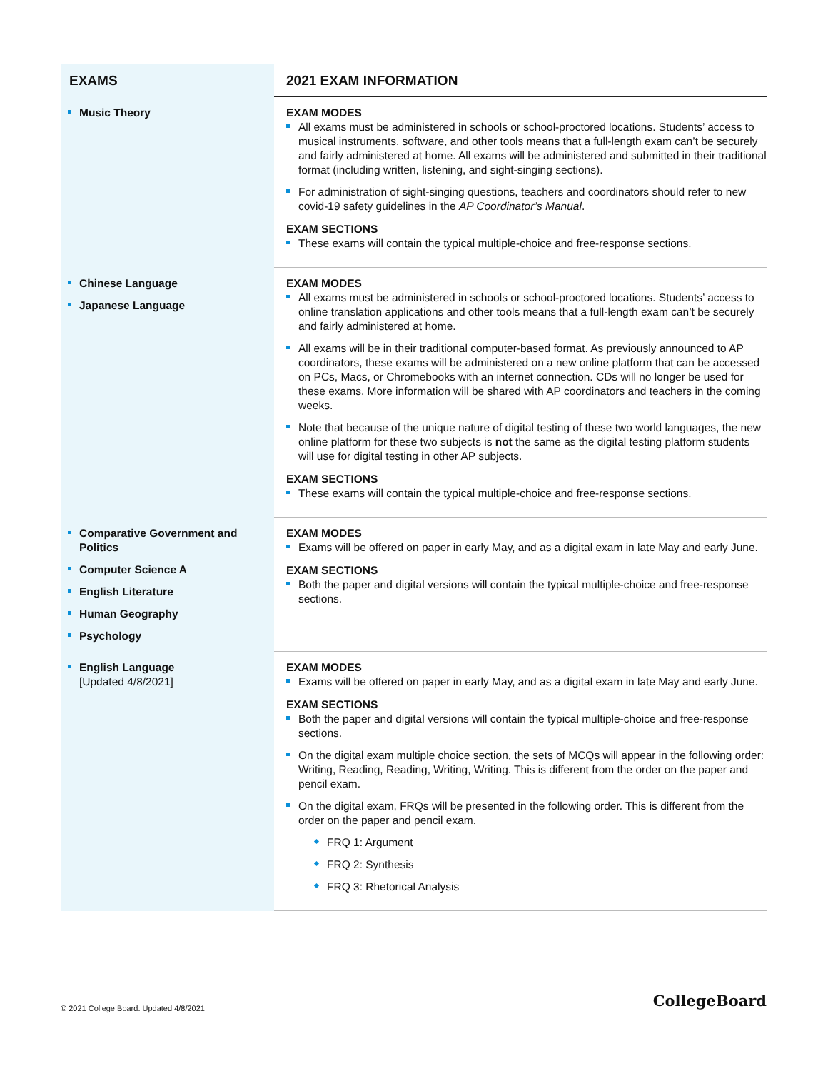| EXAMS | 2021 EXAM INFORMATION |
| --- | --- |
| Music Theory | EXAM MODES All exams must be administered in schools or school-proctored locations. Students’ access to musical instruments, software, and other tools means that a full-length exam can’t be securely and fairly administered at home. All exams will be administered and submitted in their traditional format (including written, listening, and sight-singing sections). For administration of sight-singing questions, teachers and coordinators should refer to new covid-19 safety guidelines in the AP Coordinator’s Manual . EXAM SECTIONS These exams will contain the typical multiple-choice and free-response sections. |
| Chinese Language Japanese Language | EXAM MODES All exams must be administered in schools or school-proctored locations. Students’ access to online translation applications and other tools means that a full-length exam can’t be securely and fairly administered at home. All exams will be in their traditional computer-based format. As previously announced to AP coordinators, these exams will be administered on a new online platform that can be accessed on PCs, Macs, or Chromebooks with an internet connection. CDs will no longer be used for these exams. More information will be shared with AP coordinators and teachers in the coming weeks. Note that because of the unique nature of digital testing of these two world languages, the new online platform for these two subjects is not the same as the digital testing platform students will use for digital testing in other AP subjects. EXAM SECTIONS These exams will contain the typical multiple-choice and free-response sections. |
| Comparative Government and Politics Computer Science A English Literature Human Geography Psychology | EXAM MODES Exams will be offered on paper in early May, and as a digital exam in late May and early June. EXAM SECTIONS Both the paper and digital versions will contain the typical multiple-choice and free-response sections. |
| English Language [Updated 4/8/2021] | EXAM MODES Exams will be offered on paper in early May, and as a digital exam in late May and early June. EXAM SECTIONS Both the paper and digital versions will contain the typical multiple-choice and free-response sections. On the digital exam multiple choice section, the sets of MCQs will appear in the following order: Writing, Reading, Reading, Writing, Writing. This is different from the order on the paper and pencil exam. On the digital exam, FRQs will be presented in the following order. This is different from the order on the paper and pencil exam. FRQ 1: Argument FRQ 2: Synthesis FRQ 3: Rhetorical Analysis |
© 2021 College Board. Updated 4/8/2021 CollegeBoard